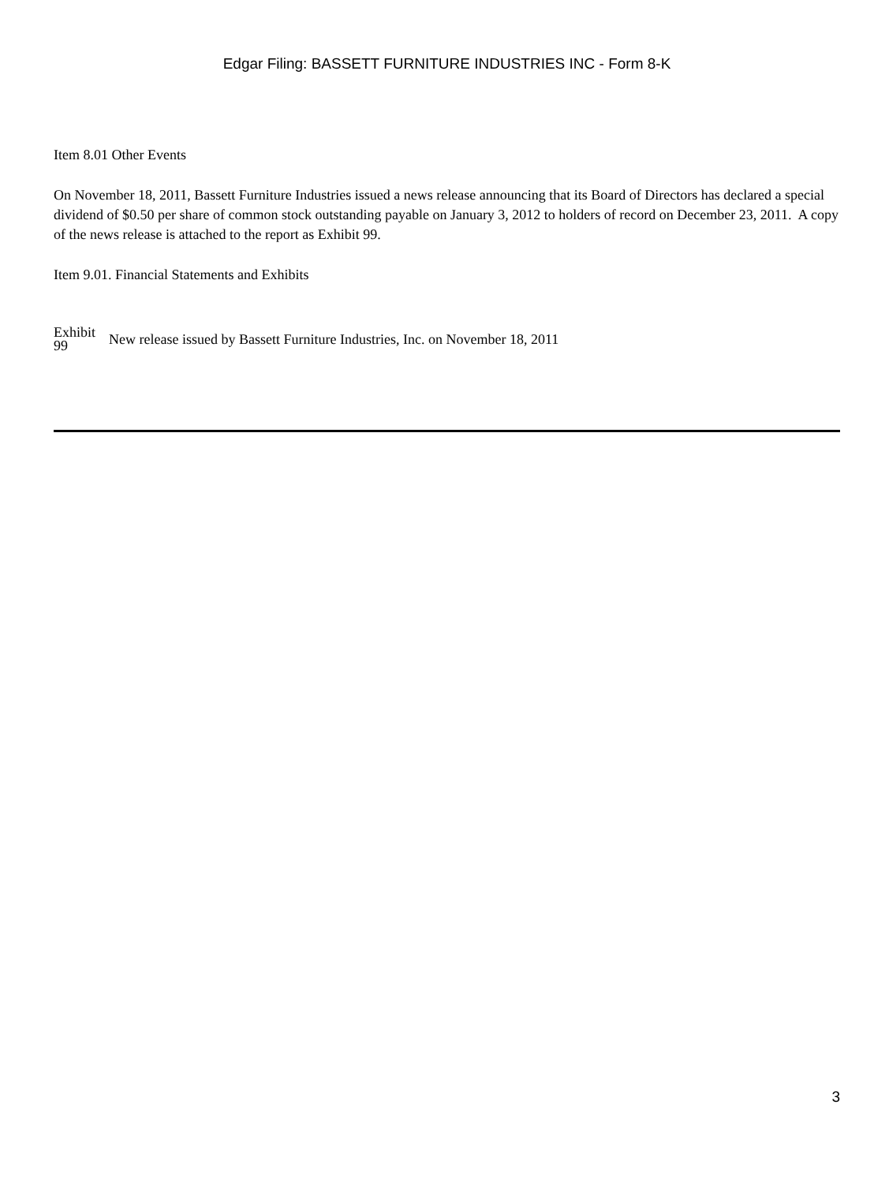Edgar Filing: BASSETT FURNITURE INDUSTRIES INC - Form 8-K
Item 8.01 Other Events
On November 18, 2011, Bassett Furniture Industries issued a news release announcing that its Board of Directors has declared a special dividend of $0.50 per share of common stock outstanding payable on January 3, 2012 to holders of record on December 23, 2011. A copy of the news release is attached to the report as Exhibit 99.
Item 9.01. Financial Statements and Exhibits
Exhibit
99
New release issued by Bassett Furniture Industries, Inc. on November 18, 2011
3